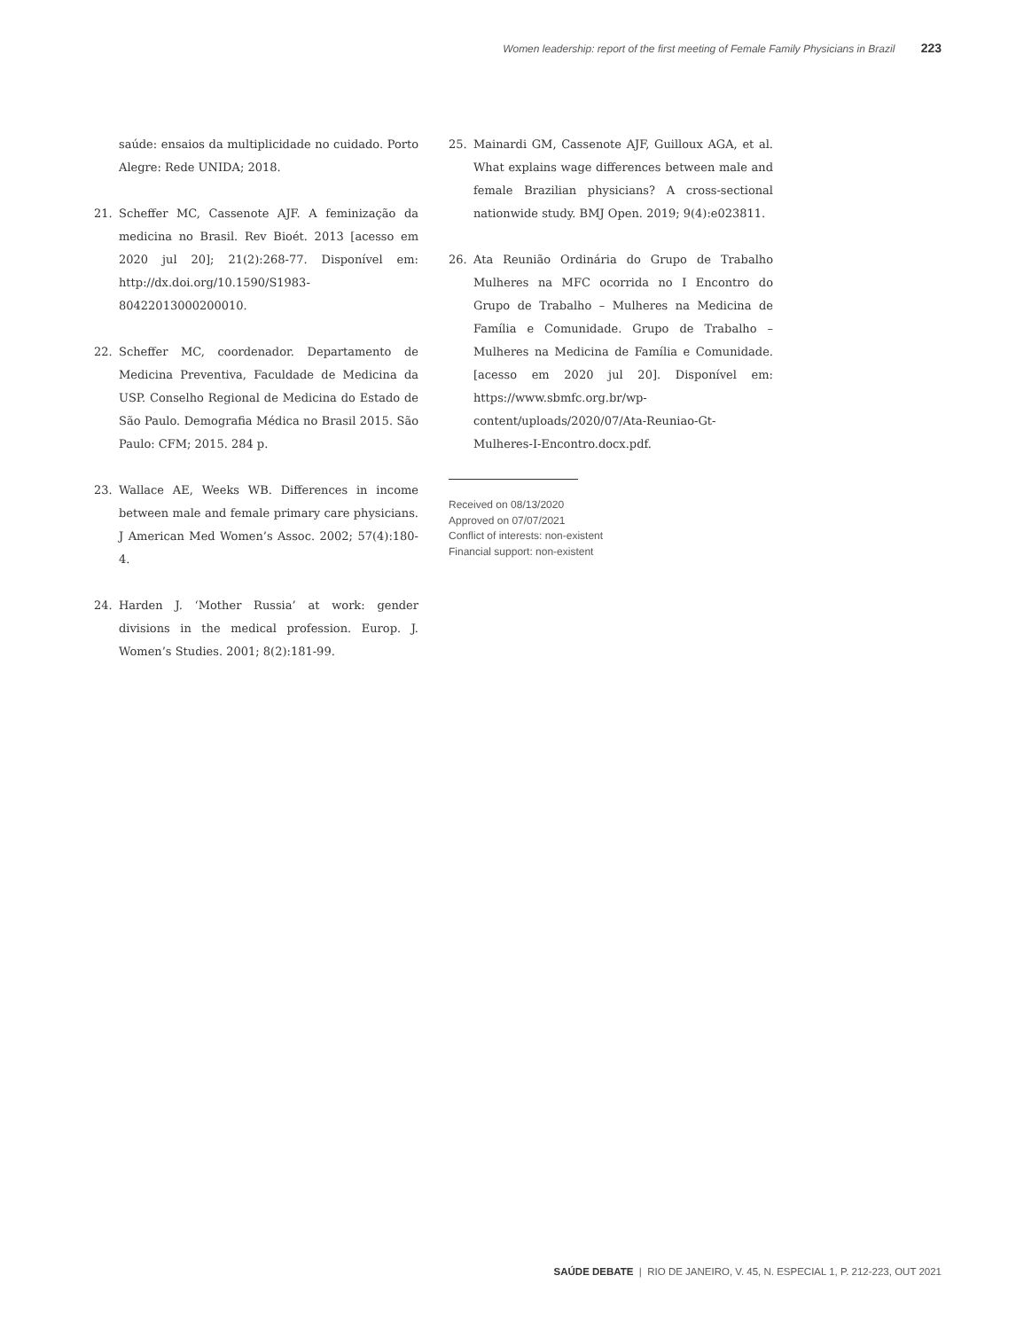Women leadership: report of the first meeting of Female Family Physicians in Brazil 223
saúde: ensaios da multiplicidade no cuidado. Porto Alegre: Rede UNIDA; 2018.
21. Scheffer MC, Cassenote AJF. A feminização da medicina no Brasil. Rev Bioét. 2013 [acesso em 2020 jul 20]; 21(2):268-77. Disponível em: http://dx.doi.org/10.1590/S1983-80422013000200010.
22. Scheffer MC, coordenador. Departamento de Medicina Preventiva, Faculdade de Medicina da USP. Conselho Regional de Medicina do Estado de São Paulo. Demografia Médica no Brasil 2015. São Paulo: CFM; 2015. 284 p.
23. Wallace AE, Weeks WB. Differences in income between male and female primary care physicians. J American Med Women’s Assoc. 2002; 57(4):180-4.
24. Harden J. ‘Mother Russia’ at work: gender divisions in the medical profession. Europ. J. Women’s Studies. 2001; 8(2):181-99.
25. Mainardi GM, Cassenote AJF, Guilloux AGA, et al. What explains wage differences between male and female Brazilian physicians? A cross-sectional nationwide study. BMJ Open. 2019; 9(4):e023811.
26. Ata Reunião Ordinária do Grupo de Trabalho Mulheres na MFC ocorrida no I Encontro do Grupo de Trabalho – Mulheres na Medicina de Família e Comunidade. Grupo de Trabalho – Mulheres na Medicina de Família e Comunidade. [acesso em 2020 jul 20]. Disponível em: https://www.sbmfc.org.br/wp-content/uploads/2020/07/Ata-Reuniao-Gt-Mulheres-I-Encontro.docx.pdf.
Received on 08/13/2020
Approved on 07/07/2021
Conflict of interests: non-existent
Financial support: non-existent
SAÚDE DEBATE | RIO DE JANEIRO, V. 45, N. ESPECIAL 1, P. 212-223, OUT 2021